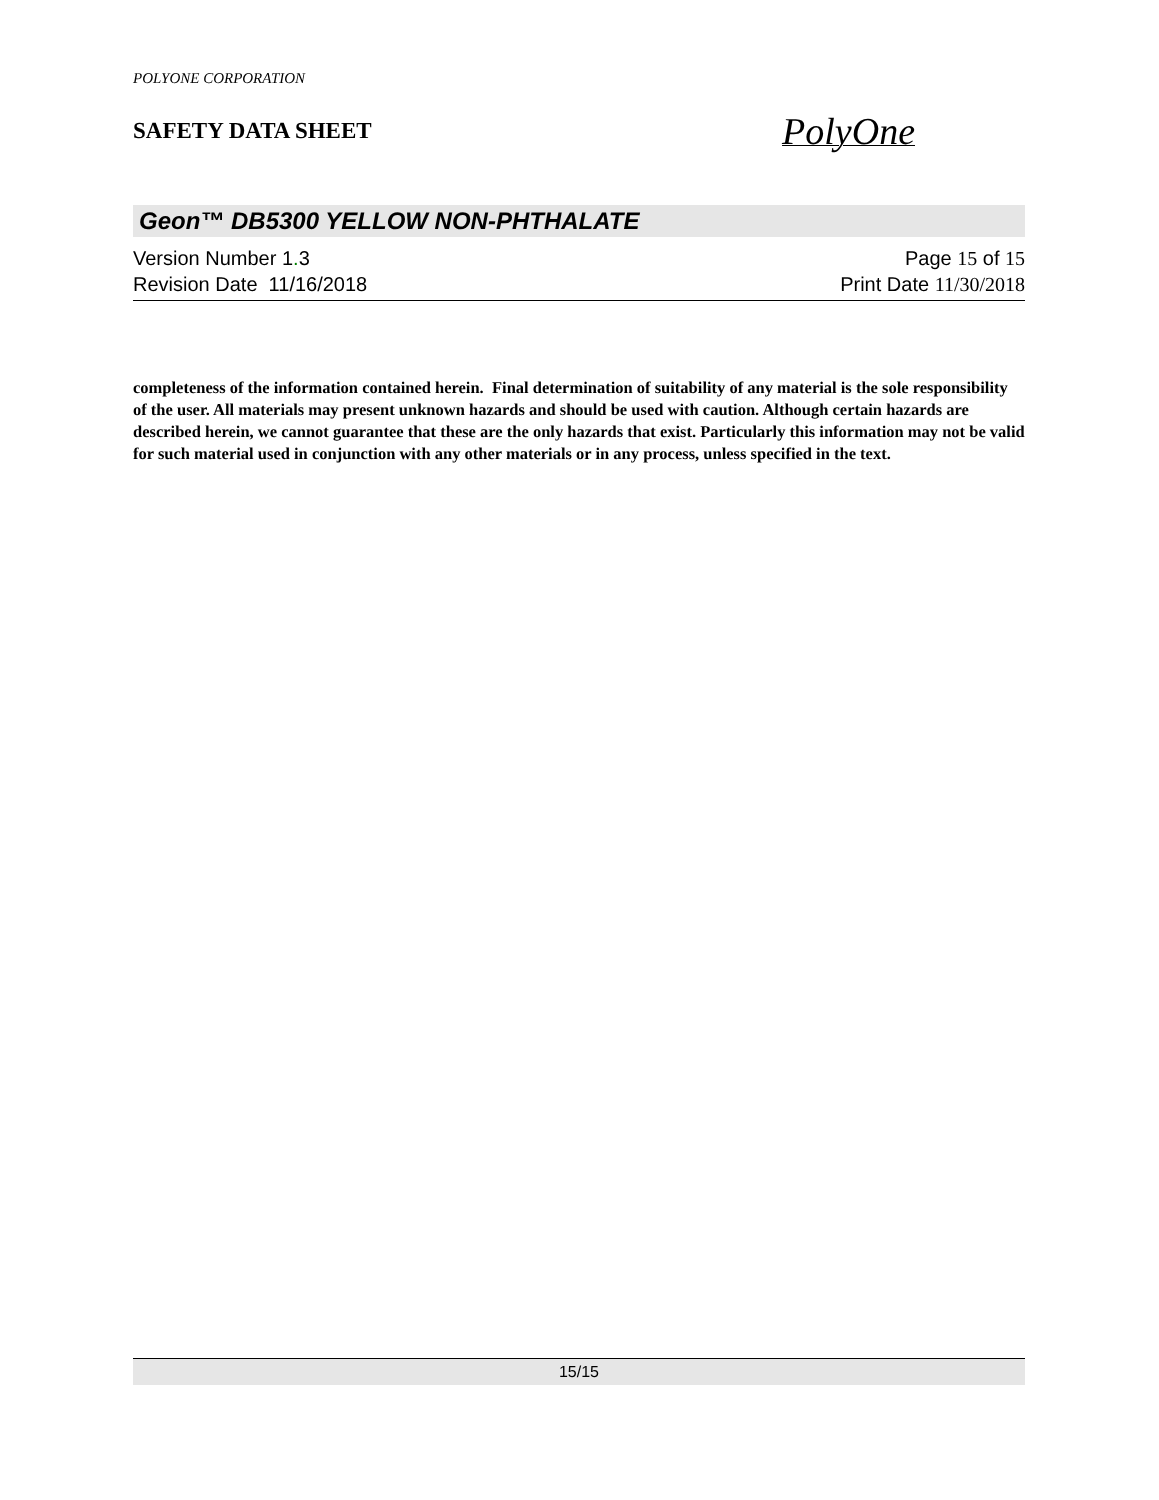POLYONE CORPORATION
SAFETY DATA SHEET
PolyOne
Geon™ DB5300 YELLOW NON-PHTHALATE
Version Number 1. 3 Page 15 of 15
Revision Date 11/16/2018 Print Date 11/30/2018
completeness of the information contained herein. Final determination of suitability of any material is the sole responsibility of the user. All materials may present unknown hazards and should be used with caution. Although certain hazards are described herein, we cannot guarantee that these are the only hazards that exist. Particularly this information may not be valid for such material used in conjunction with any other materials or in any process, unless specified in the text.
15/15